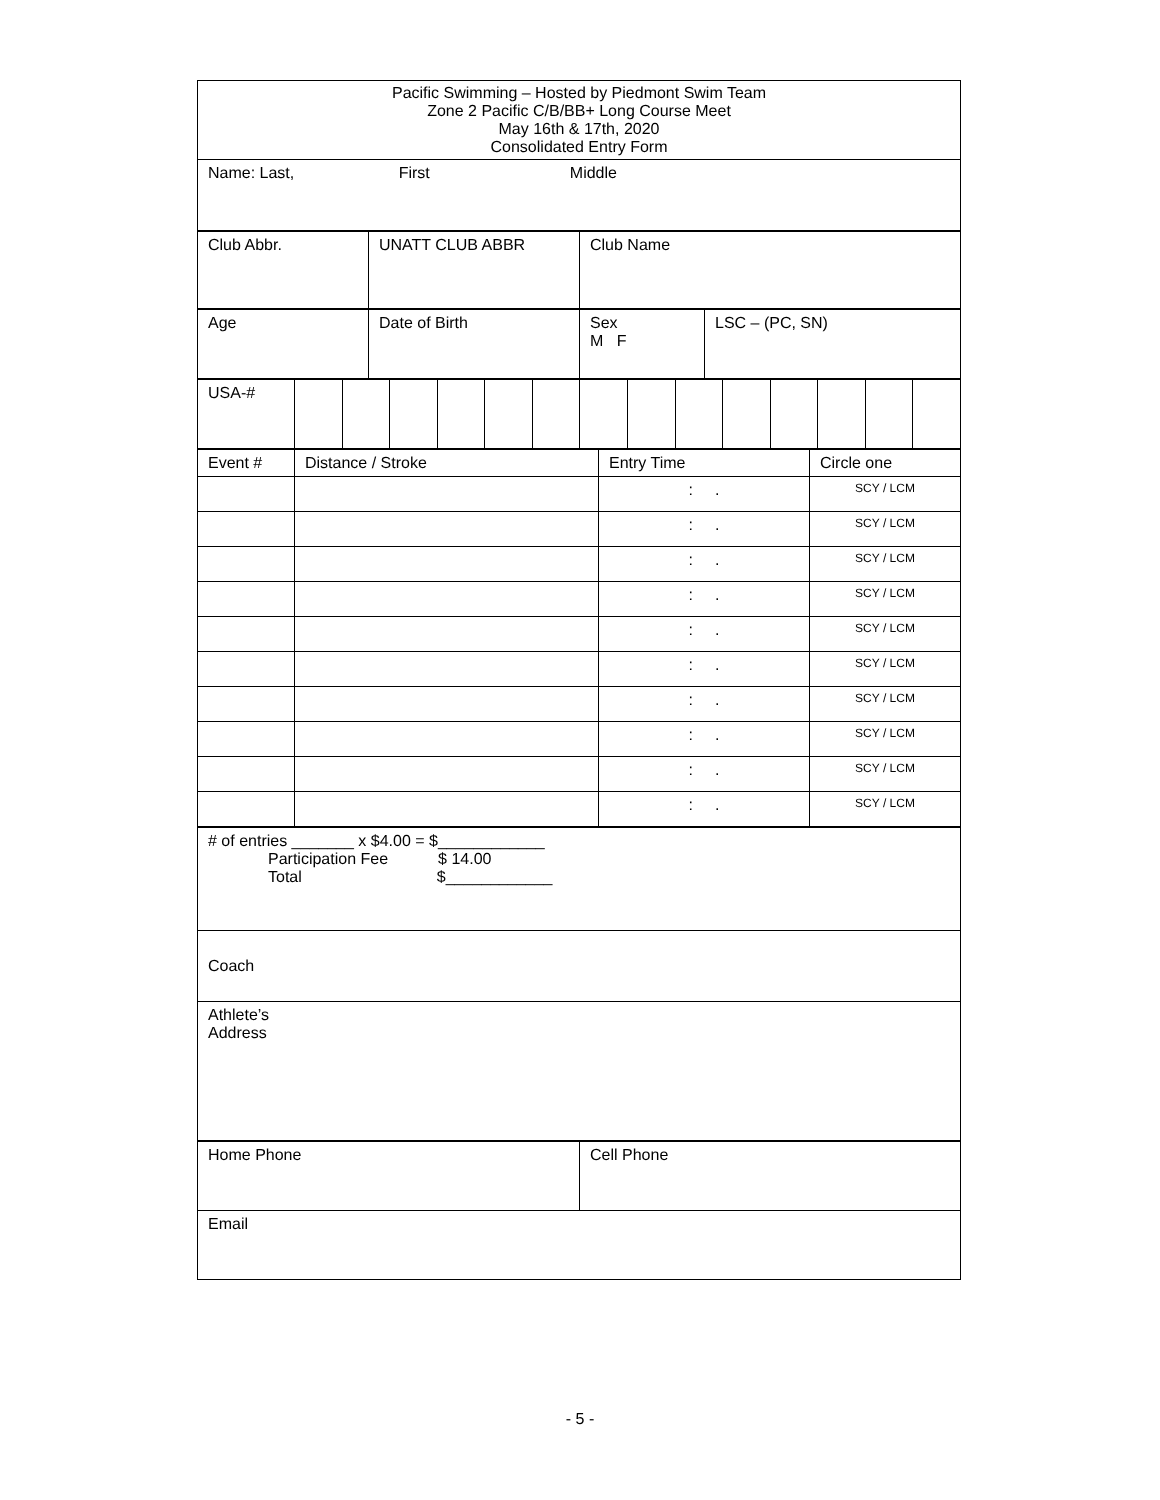| Pacific Swimming – Hosted by Piedmont Swim Team Zone 2 Pacific C/B/BB+ Long Course Meet May 16th & 17th, 2020 Consolidated Entry Form |
| Name: Last, First Middle |
| Club Abbr. | UNATT CLUB ABBR | Club Name |
| Age | Date of Birth | Sex M F | LSC – (PC, SN) |
| USA-# | | | | | | | | | | | | | | |
| Event # | Distance / Stroke | Entry Time | Circle one |
| | | : . | SCY / LCM |
| | | : . | SCY / LCM |
| | | : . | SCY / LCM |
| | | : . | SCY / LCM |
| | | : . | SCY / LCM |
| | | : . | SCY / LCM |
| | | : . | SCY / LCM |
| | | : . | SCY / LCM |
| | | : . | SCY / LCM |
| | | : . | SCY / LCM |
| # of entries _______ x $4.00 = $____________ Participation Fee $ 14.00 Total $____________ |
| Coach |
| Athlete’s Address |
| Home Phone | Cell Phone |
| Email | |
- 5 -